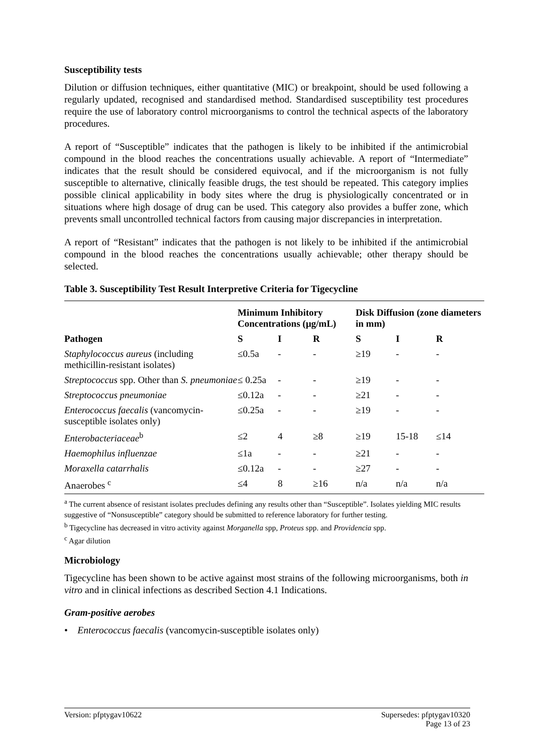Susceptibility tests
Dilution or diffusion techniques, either quantitative (MIC) or breakpoint, should be used following a regularly updated, recognised and standardised method. Standardised susceptibility test procedures require the use of laboratory control microorganisms to control the technical aspects of the laboratory procedures.
A report of “Susceptible” indicates that the pathogen is likely to be inhibited if the antimicrobial compound in the blood reaches the concentrations usually achievable. A report of “Intermediate” indicates that the result should be considered equivocal, and if the microorganism is not fully susceptible to alternative, clinically feasible drugs, the test should be repeated. This category implies possible clinical applicability in body sites where the drug is physiologically concentrated or in situations where high dosage of drug can be used. This category also provides a buffer zone, which prevents small uncontrolled technical factors from causing major discrepancies in interpretation.
A report of “Resistant” indicates that the pathogen is not likely to be inhibited if the antimicrobial compound in the blood reaches the concentrations usually achievable; other therapy should be selected.
Table 3. Susceptibility Test Result Interpretive Criteria for Tigecycline
| | Minimum Inhibitory Concentrations (µg/mL) | | | Disk Diffusion (zone diameters in mm) | | |
| --- | --- | --- | --- | --- | --- | --- |
| Pathogen | S | I | R | S | I | R |
| Staphylococcus aureus (including methicillin-resistant isolates) | ≤0.5a | - | - | ≥19 | - | - |
| Streptococcus spp. Other than S. pneumoniae | ≤ 0.25a | - | - | ≥19 | - | - |
| Streptococcus pneumoniae | ≤0.12a | - | - | ≥21 | - | - |
| Enterococcus faecalis (vancomycin-susceptible isolates only) | ≤0.25a | - | - | ≥19 | - | - |
| Enterobacteriaceae<sup>b</sup> | ≤2 | 4 | ≥8 | ≥19 | 15-18 | ≤14 |
| Haemophilus influenzae | ≤1a | - | - | ≥21 | - | - |
| Moraxella catarrhalis | ≤0.12a | - | - | ≥27 | - | - |
| Anaerobes <sup>c</sup> | ≤4 | 8 | ≥16 | n/a | n/a | n/a |
<sup>a</sup> The current absence of resistant isolates precludes defining any results other than “Susceptible”. Isolates yielding MIC results suggestive of “Nonsusceptible” category should be submitted to reference laboratory for further testing.
<sup>b</sup> Tigecycline has decreased in vitro activity against Morganella spp, Proteus spp. and Providencia spp.
<sup>c</sup> Agar dilution
Microbiology
Tigecycline has been shown to be active against most strains of the following microorganisms, both in vitro and in clinical infections as described Section 4.1 Indications.
Gram-positive aerobes
• Enterococcus faecalis (vancomycin-susceptible isolates only)
Version: pfptygav10622 Supersedes: pfptygav10320
Page 13 of 23